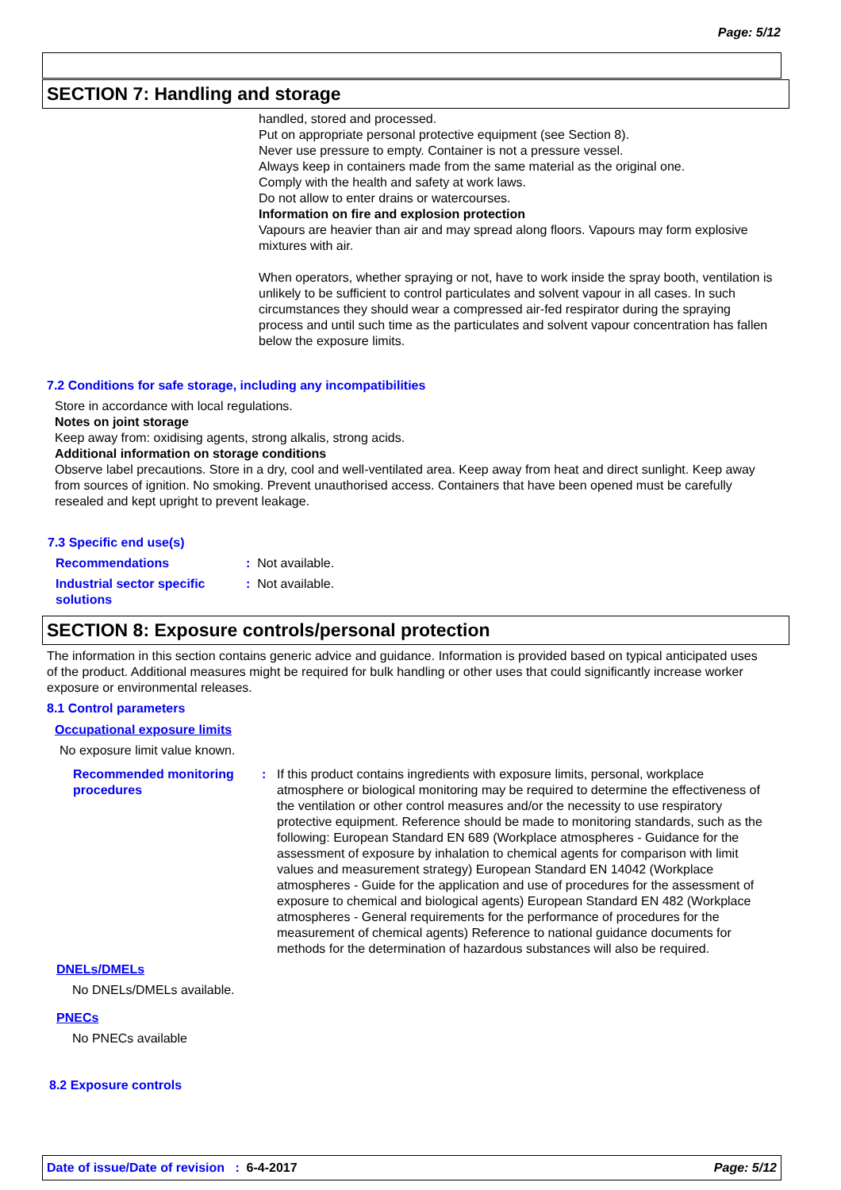Page: 5/12
SECTION 7: Handling and storage
handled, stored and processed.
Put on appropriate personal protective equipment (see Section 8).
Never use pressure to empty. Container is not a pressure vessel.
Always keep in containers made from the same material as the original one.
Comply with the health and safety at work laws.
Do not allow to enter drains or watercourses.
Information on fire and explosion protection
Vapours are heavier than air and may spread along floors. Vapours may form explosive mixtures with air.
When operators, whether spraying or not, have to work inside the spray booth, ventilation is unlikely to be sufficient to control particulates and solvent vapour in all cases. In such circumstances they should wear a compressed air-fed respirator during the spraying process and until such time as the particulates and solvent vapour concentration has fallen below the exposure limits.
7.2 Conditions for safe storage, including any incompatibilities
Store in accordance with local regulations.
Notes on joint storage
Keep away from: oxidising agents, strong alkalis, strong acids.
Additional information on storage conditions
Observe label precautions. Store in a dry, cool and well-ventilated area. Keep away from heat and direct sunlight. Keep away from sources of ignition. No smoking. Prevent unauthorised access. Containers that have been opened must be carefully resealed and kept upright to prevent leakage.
7.3 Specific end use(s)
Recommendations : Not available.
Industrial sector specific solutions
: Not available.
SECTION 8: Exposure controls/personal protection
The information in this section contains generic advice and guidance. Information is provided based on typical anticipated uses of the product. Additional measures might be required for bulk handling or other uses that could significantly increase worker exposure or environmental releases.
8.1 Control parameters
Occupational exposure limits
No exposure limit value known.
Recommended monitoring procedures
: If this product contains ingredients with exposure limits, personal, workplace atmosphere or biological monitoring may be required to determine the effectiveness of the ventilation or other control measures and/or the necessity to use respiratory protective equipment. Reference should be made to monitoring standards, such as the following: European Standard EN 689 (Workplace atmospheres - Guidance for the assessment of exposure by inhalation to chemical agents for comparison with limit values and measurement strategy) European Standard EN 14042 (Workplace atmospheres - Guide for the application and use of procedures for the assessment of exposure to chemical and biological agents) European Standard EN 482 (Workplace atmospheres - General requirements for the performance of procedures for the measurement of chemical agents) Reference to national guidance documents for methods for the determination of hazardous substances will also be required.
DNELs/DMELs
No DNELs/DMELs available.
PNECs
No PNECs available
8.2 Exposure controls
Date of issue/Date of revision : 6-4-2017
Page: 5/12